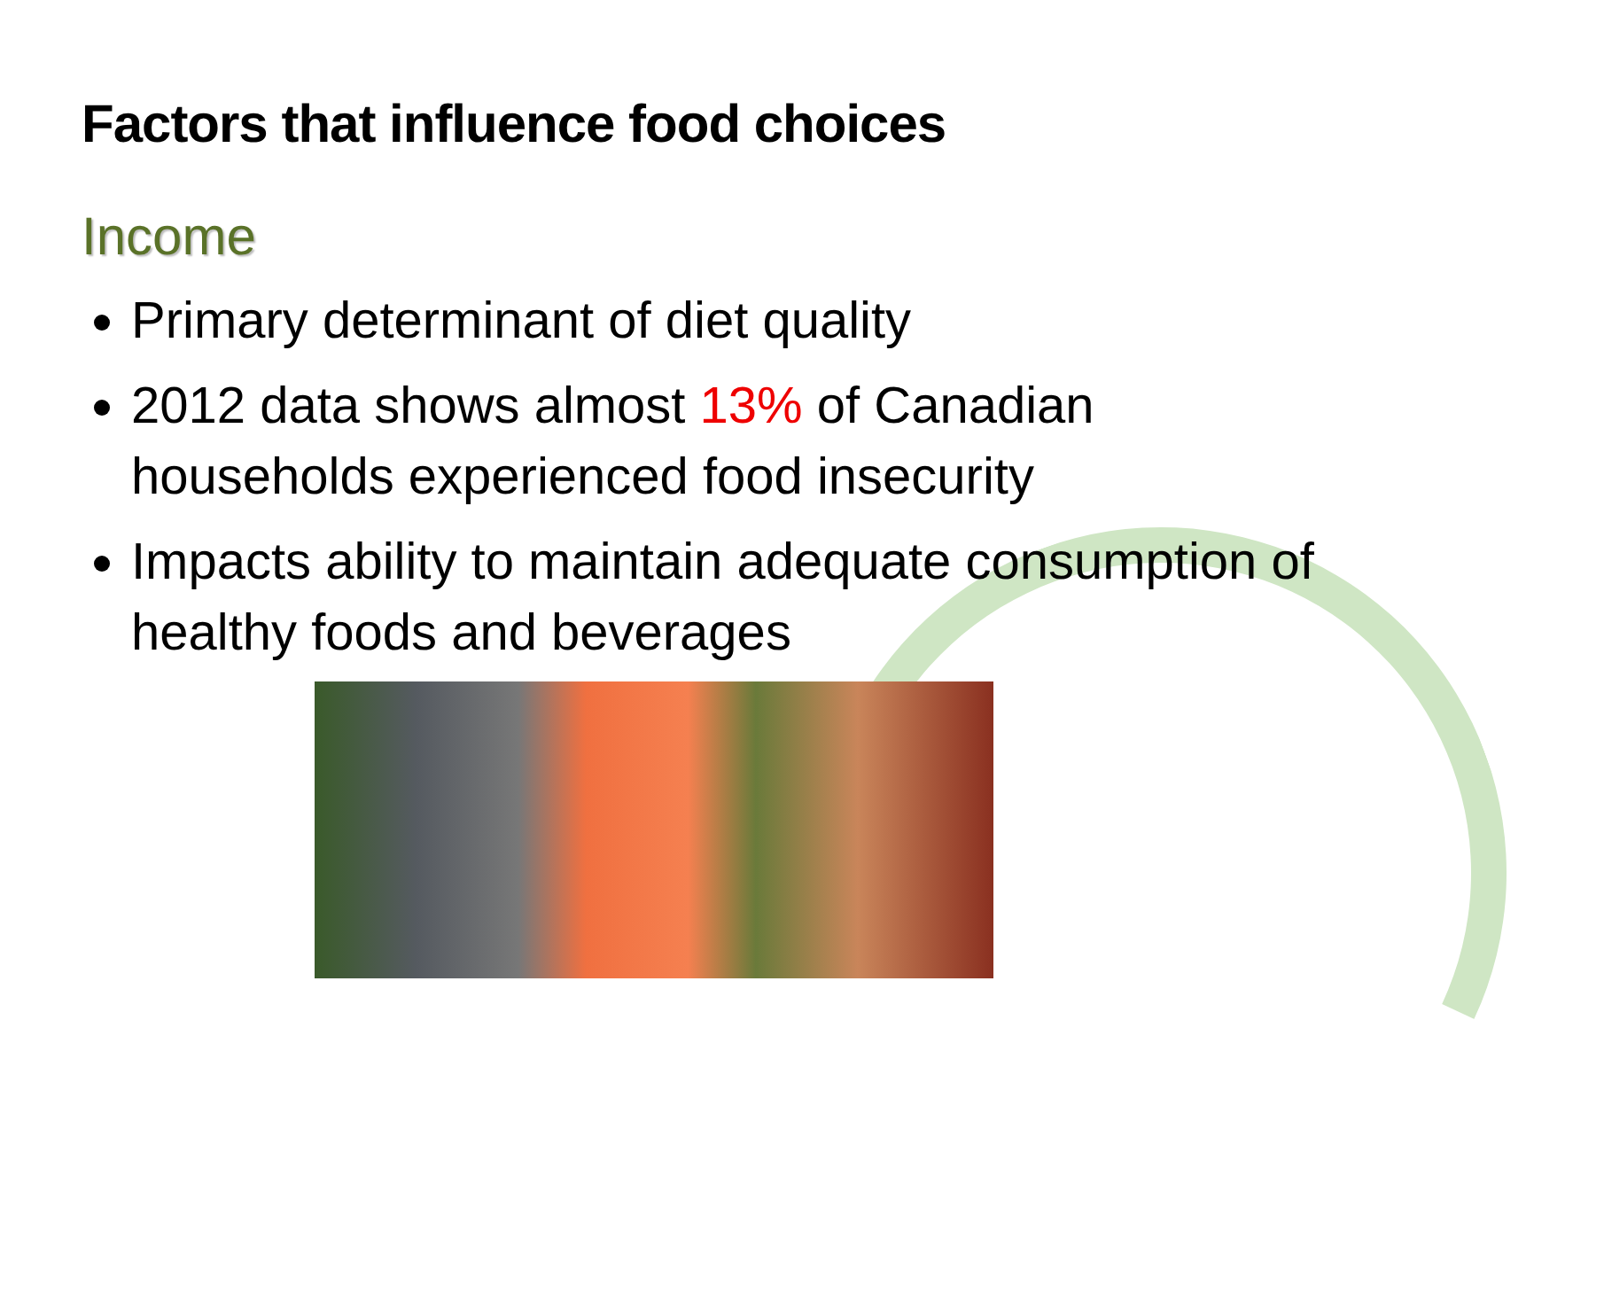Factors that influence food choices
Income
Primary determinant of diet quality
2012 data shows almost 13% of Canadian households experienced food insecurity
Impacts ability to maintain adequate consumption of healthy foods and beverages